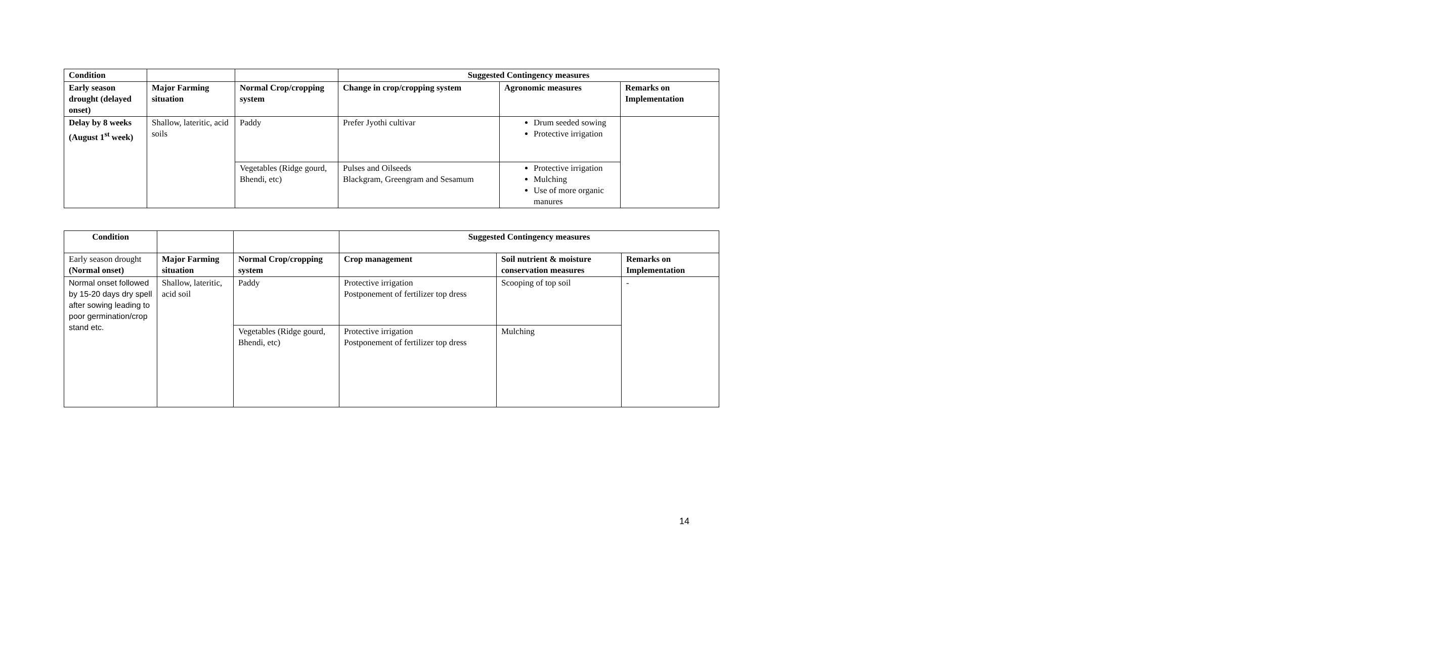| Condition | | | Suggested Contingency measures | | |
| --- | --- | --- | --- | --- | --- |
| Early season drought (delayed onset) | Major Farming situation | Normal Crop/cropping system | Change in crop/cropping system | Agronomic measures | Remarks on Implementation |
| Delay by 8 weeks (August 1<sup>st</sup> week) | Shallow, lateritic, acid soils | Paddy | Prefer Jyothi cultivar | Drum seeded sowing Protective irrigation | |
| | | Vegetables (Ridge gourd, Bhendi, etc) | Pulses and Oilseeds Blackgram, Greengram and Sesamum | Protective irrigation Mulching Use of more organic manures | |
| Condition | | | Suggested Contingency measures | | |
| --- | --- | --- | --- | --- | --- |
| Early season drought (Normal onset) | Major Farming situation | Normal Crop/cropping system | Crop management | Soil nutrient & moisture conservation measures | Remarks on Implementation |
| Normal onset followed by 15-20 days dry spell after sowing leading to poor germination/crop stand etc. | Shallow, lateritic, acid soil | Paddy | Protective irrigation Postponement of fertilizer top dress | Scooping of top soil | - |
| | | Vegetables (Ridge gourd, Bhendi, etc) | Protective irrigation Postponement of fertilizer top dress | Mulching | |
14